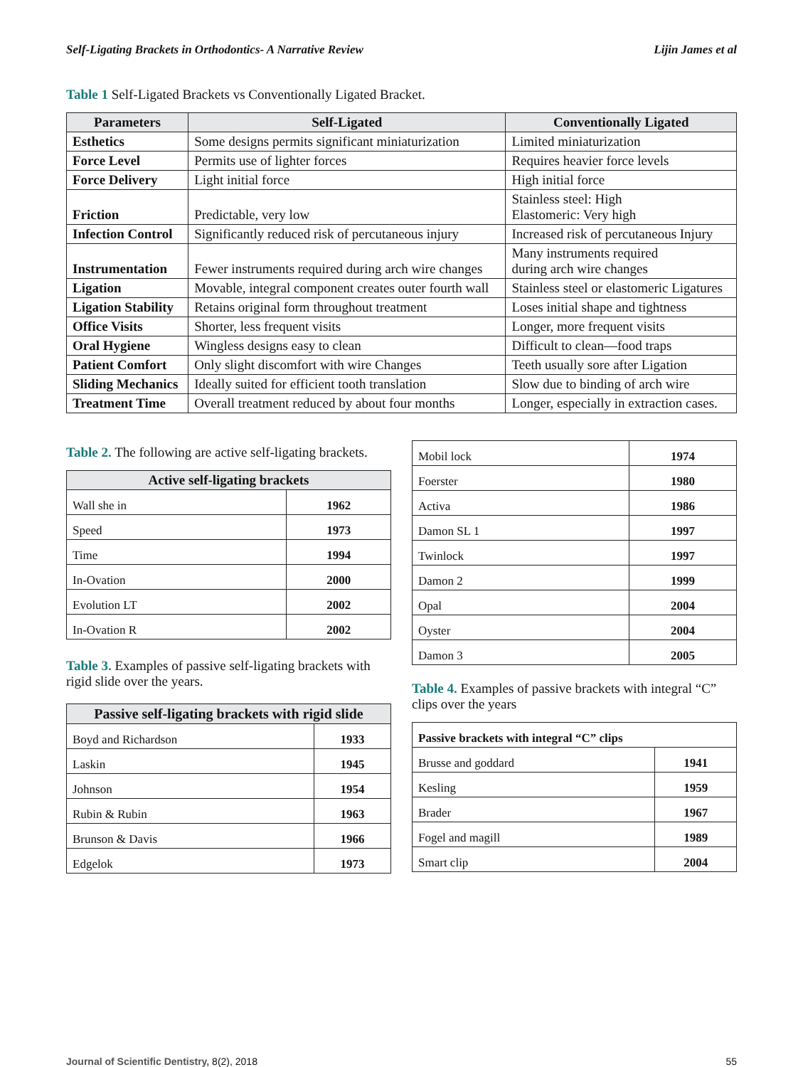Self-Ligating Brackets in Orthodontics- A Narrative Review Lijin James et al
Table 1 Self-Ligated Brackets vs Conventionally Ligated Bracket.
| Parameters | Self-Ligated | Conventionally Ligated |
| --- | --- | --- |
| Esthetics | Some designs permits significant miniaturization | Limited miniaturization |
| Force Level | Permits use of lighter forces | Requires heavier force levels |
| Force Delivery | Light initial force | High initial force |
| Friction | Predictable, very low | Stainless steel: High Elastomeric: Very high |
| Infection Control | Significantly reduced risk of percutaneous injury | Increased risk of percutaneous Injury |
| Instrumentation | Fewer instruments required during arch wire changes | Many instruments required during arch wire changes |
| Ligation | Movable, integral component creates outer fourth wall | Stainless steel or elastomeric Ligatures |
| Ligation Stability | Retains original form throughout treatment | Loses initial shape and tightness |
| Office Visits | Shorter, less frequent visits | Longer, more frequent visits |
| Oral Hygiene | Wingless designs easy to clean | Difficult to clean—food traps |
| Patient Comfort | Only slight discomfort with wire Changes | Teeth usually sore after Ligation |
| Sliding Mechanics | Ideally suited for efficient tooth translation | Slow due to binding of arch wire |
| Treatment Time | Overall treatment reduced by about four months | Longer, especially in extraction cases. |
Table 2. The following are active self-ligating brackets.
| Active self-ligating brackets | |
| --- | --- |
| Wall she in | 1962 |
| Speed | 1973 |
| Time | 1994 |
| In-Ovation | 2000 |
| Evolution LT | 2002 |
| In-Ovation R | 2002 |
Table 3. Examples of passive self-ligating brackets with rigid slide over the years.
| Passive self-ligating brackets with rigid slide | |
| --- | --- |
| Boyd and Richardson | 1933 |
| Laskin | 1945 |
| Johnson | 1954 |
| Rubin & Rubin | 1963 |
| Brunson & Davis | 1966 |
| Edgelok | 1973 |
| Mobil lock | 1974 |
| Foerster | 1980 |
| Activa | 1986 |
| Damon SL 1 | 1997 |
| Twinlock | 1997 |
| Damon 2 | 1999 |
| Opal | 2004 |
| Oyster | 2004 |
| Damon 3 | 2005 |
Table 4. Examples of passive brackets with integral “C” clips over the years
| Passive brackets with integral “C” clips | |
| Brusse and goddard | 1941 |
| Kesling | 1959 |
| Brader | 1967 |
| Fogel and magill | 1989 |
| Smart clip | 2004 |
Journal of Scientific Dentistry, 8(2), 2018 55